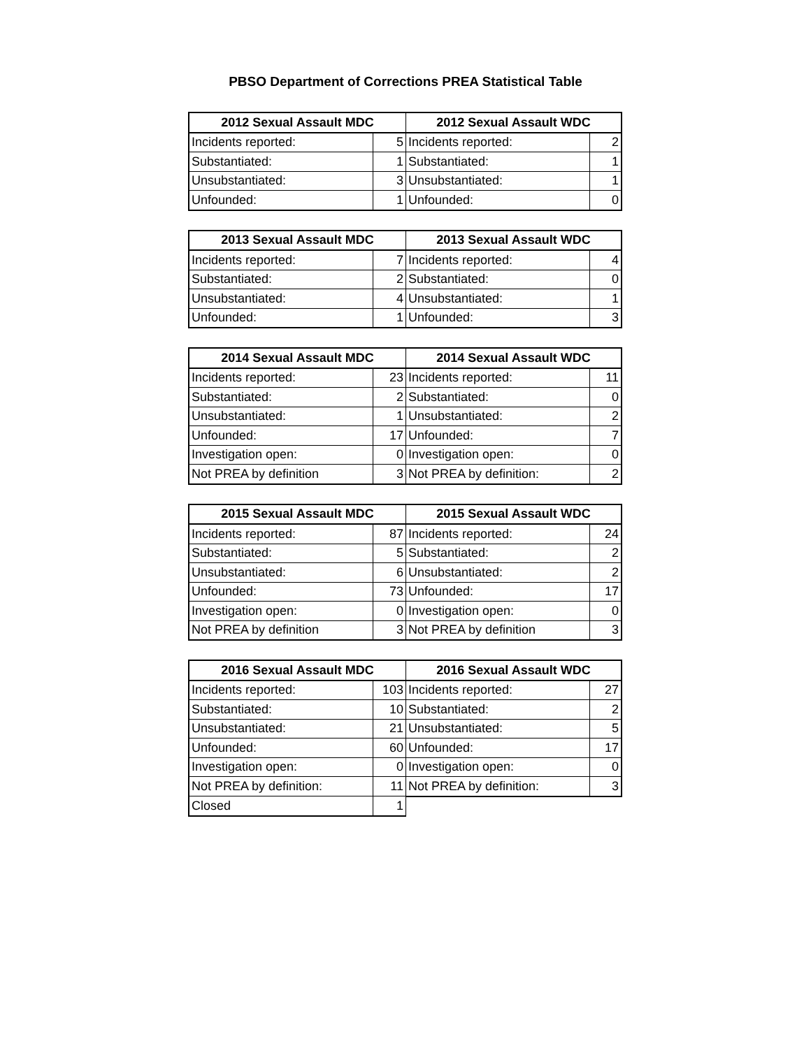PBSO Department of Corrections PREA Statistical Table
| 2012 Sexual Assault MDC | | 2012 Sexual Assault WDC | |
| --- | --- | --- | --- |
| Incidents reported: | 5 | Incidents reported: | 2 |
| Substantiated: | 1 | Substantiated: | 1 |
| Unsubstantiated: | 3 | Unsubstantiated: | 1 |
| Unfounded: | 1 | Unfounded: | 0 |
| 2013 Sexual Assault MDC | | 2013 Sexual Assault WDC | |
| --- | --- | --- | --- |
| Incidents reported: | 7 | Incidents reported: | 4 |
| Substantiated: | 2 | Substantiated: | 0 |
| Unsubstantiated: | 4 | Unsubstantiated: | 1 |
| Unfounded: | 1 | Unfounded: | 3 |
| 2014 Sexual Assault MDC | | 2014 Sexual Assault WDC | |
| --- | --- | --- | --- |
| Incidents reported: | 23 | Incidents reported: | 11 |
| Substantiated: | 2 | Substantiated: | 0 |
| Unsubstantiated: | 1 | Unsubstantiated: | 2 |
| Unfounded: | 17 | Unfounded: | 7 |
| Investigation open: | 0 | Investigation open: | 0 |
| Not PREA by definition | 3 | Not PREA by definition: | 2 |
| 2015 Sexual Assault MDC | | 2015 Sexual Assault WDC | |
| --- | --- | --- | --- |
| Incidents reported: | 87 | Incidents reported: | 24 |
| Substantiated: | 5 | Substantiated: | 2 |
| Unsubstantiated: | 6 | Unsubstantiated: | 2 |
| Unfounded: | 73 | Unfounded: | 17 |
| Investigation open: | 0 | Investigation open: | 0 |
| Not PREA by definition | 3 | Not PREA by definition | 3 |
| 2016 Sexual Assault MDC | | 2016 Sexual Assault WDC | |
| --- | --- | --- | --- |
| Incidents reported: | 103 | Incidents reported: | 27 |
| Substantiated: | 10 | Substantiated: | 2 |
| Unsubstantiated: | 21 | Unsubstantiated: | 5 |
| Unfounded: | 60 | Unfounded: | 17 |
| Investigation open: | 0 | Investigation open: | 0 |
| Not PREA by definition: | 11 | Not PREA by definition: | 3 |
| Closed | 1 | | |